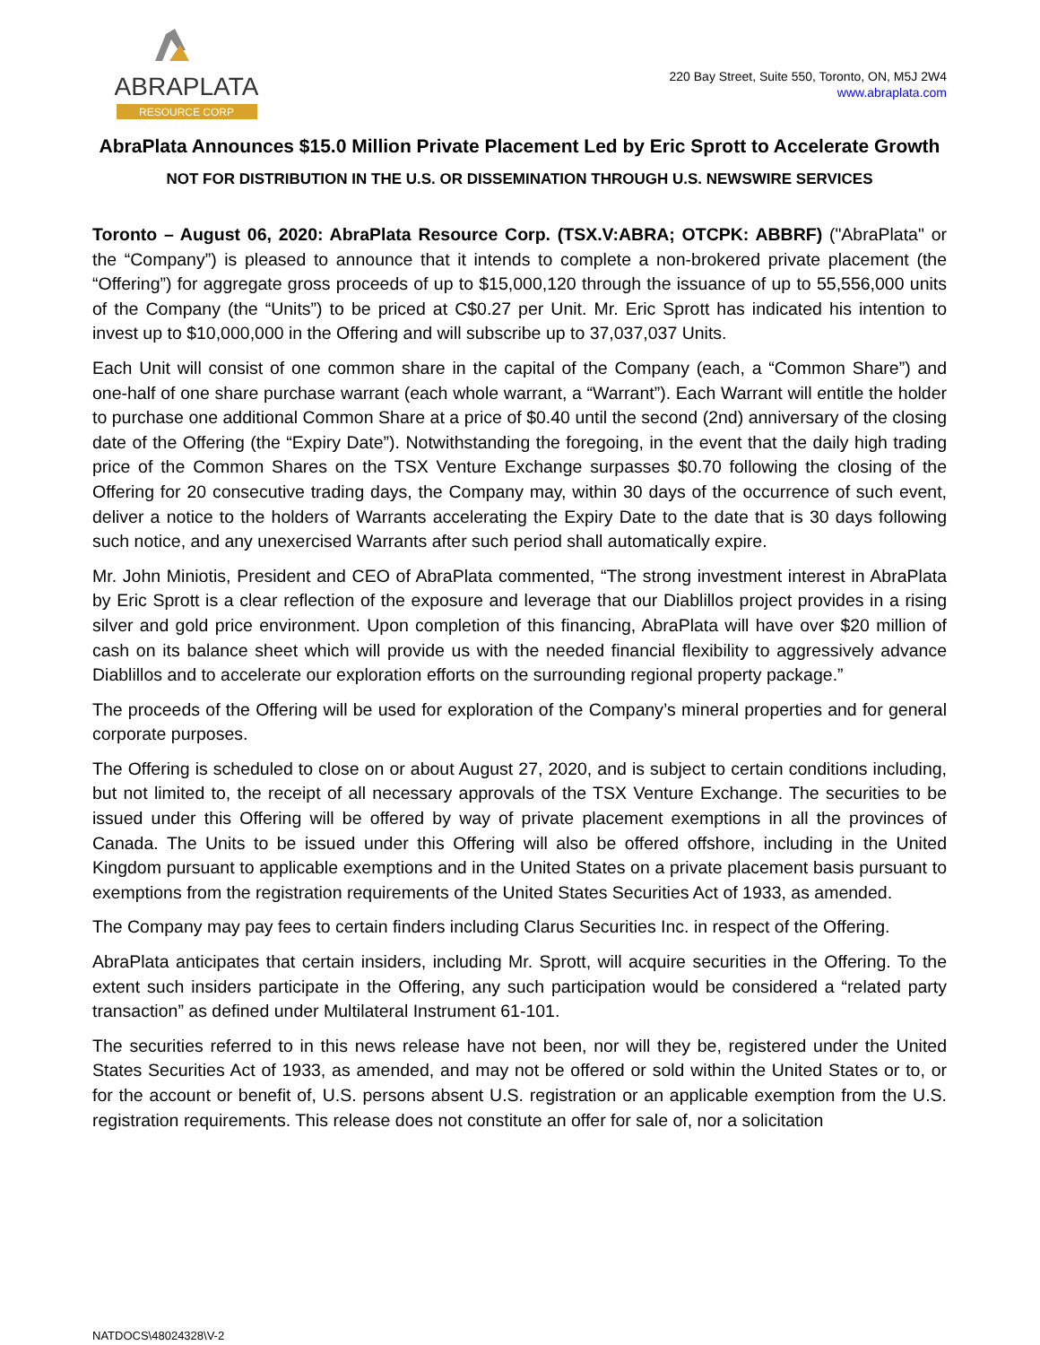ABRAPLATA
RESOURCE CORP
220 Bay Street, Suite 550, Toronto, ON, M5J 2W4
www.abraplata.com
AbraPlata Announces $15.0 Million Private Placement Led by Eric Sprott to Accelerate Growth
NOT FOR DISTRIBUTION IN THE U.S. OR DISSEMINATION THROUGH U.S. NEWSWIRE SERVICES
Toronto – August 06, 2020: AbraPlata Resource Corp. (TSX.V:ABRA; OTCPK: ABBRF) ("AbraPlata" or the “Company”) is pleased to announce that it intends to complete a non-brokered private placement (the “Offering”) for aggregate gross proceeds of up to $15,000,120 through the issuance of up to 55,556,000 units of the Company (the “Units”) to be priced at C$0.27 per Unit. Mr. Eric Sprott has indicated his intention to invest up to $10,000,000 in the Offering and will subscribe up to 37,037,037 Units.
Each Unit will consist of one common share in the capital of the Company (each, a “Common Share”) and one-half of one share purchase warrant (each whole warrant, a “Warrant”). Each Warrant will entitle the holder to purchase one additional Common Share at a price of $0.40 until the second (2nd) anniversary of the closing date of the Offering (the “Expiry Date”). Notwithstanding the foregoing, in the event that the daily high trading price of the Common Shares on the TSX Venture Exchange surpasses $0.70 following the closing of the Offering for 20 consecutive trading days, the Company may, within 30 days of the occurrence of such event, deliver a notice to the holders of Warrants accelerating the Expiry Date to the date that is 30 days following such notice, and any unexercised Warrants after such period shall automatically expire.
Mr. John Miniotis, President and CEO of AbraPlata commented, “The strong investment interest in AbraPlata by Eric Sprott is a clear reflection of the exposure and leverage that our Diablillos project provides in a rising silver and gold price environment. Upon completion of this financing, AbraPlata will have over $20 million of cash on its balance sheet which will provide us with the needed financial flexibility to aggressively advance Diablillos and to accelerate our exploration efforts on the surrounding regional property package.”
The proceeds of the Offering will be used for exploration of the Company’s mineral properties and for general corporate purposes.
The Offering is scheduled to close on or about August 27, 2020, and is subject to certain conditions including, but not limited to, the receipt of all necessary approvals of the TSX Venture Exchange. The securities to be issued under this Offering will be offered by way of private placement exemptions in all the provinces of Canada. The Units to be issued under this Offering will also be offered offshore, including in the United Kingdom pursuant to applicable exemptions and in the United States on a private placement basis pursuant to exemptions from the registration requirements of the United States Securities Act of 1933, as amended.
The Company may pay fees to certain finders including Clarus Securities Inc. in respect of the Offering.
AbraPlata anticipates that certain insiders, including Mr. Sprott, will acquire securities in the Offering. To the extent such insiders participate in the Offering, any such participation would be considered a “related party transaction” as defined under Multilateral Instrument 61-101.
The securities referred to in this news release have not been, nor will they be, registered under the United States Securities Act of 1933, as amended, and may not be offered or sold within the United States or to, or for the account or benefit of, U.S. persons absent U.S. registration or an applicable exemption from the U.S. registration requirements. This release does not constitute an offer for sale of, nor a solicitation
NATDOCS\48024328\V-2